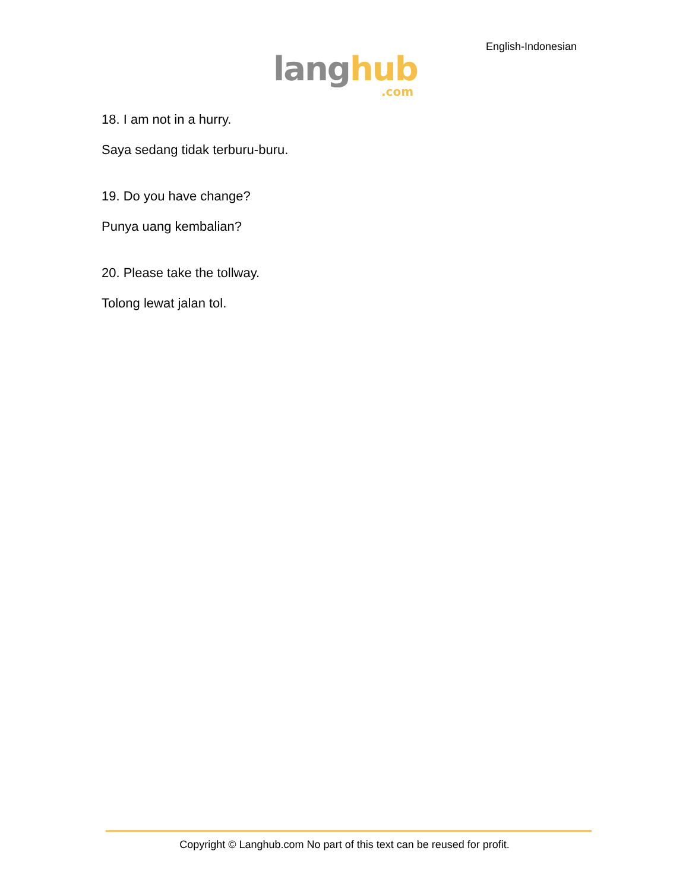English-Indonesian
lang hub.com
18. I am not in a hurry.
Saya sedang tidak terburu-buru.
19. Do you have change?
Punya uang kembalian?
20. Please take the tollway.
Tolong lewat jalan tol.
Copyright © Langhub.com No part of this text can be reused for profit.